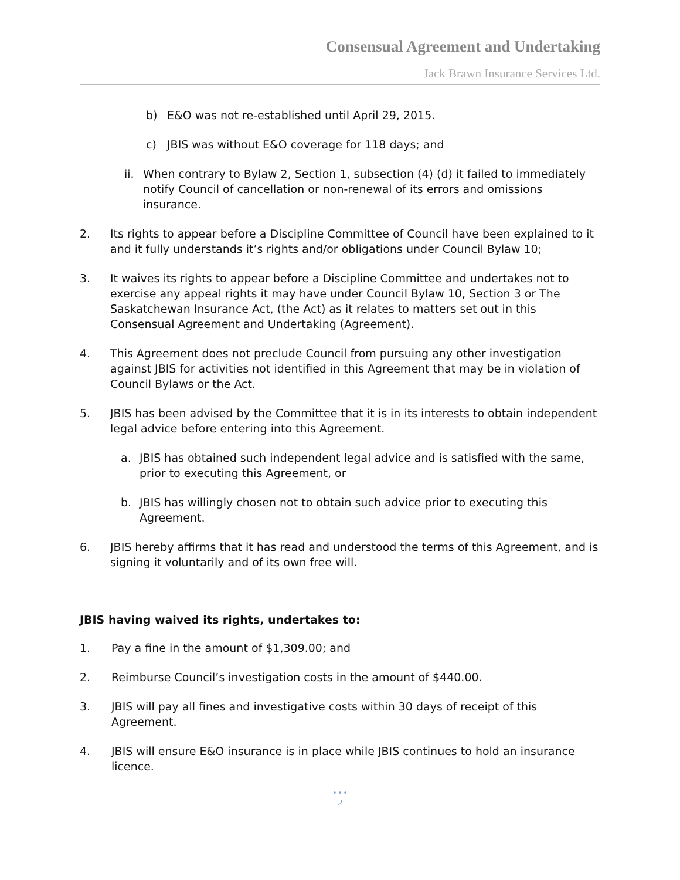Consensual Agreement and Undertaking
Jack Brawn Insurance Services Ltd.
b) E&O was not re-established until April 29, 2015.
c) JBIS was without E&O coverage for 118 days; and
ii. When contrary to Bylaw 2, Section 1, subsection (4) (d) it failed to immediately notify Council of cancellation or non-renewal of its errors and omissions insurance.
2. Its rights to appear before a Discipline Committee of Council have been explained to it and it fully understands it’s rights and/or obligations under Council Bylaw 10;
3. It waives its rights to appear before a Discipline Committee and undertakes not to exercise any appeal rights it may have under Council Bylaw 10, Section 3 or The Saskatchewan Insurance Act, (the Act) as it relates to matters set out in this Consensual Agreement and Undertaking (Agreement).
4. This Agreement does not preclude Council from pursuing any other investigation against JBIS for activities not identified in this Agreement that may be in violation of Council Bylaws or the Act.
5. JBIS has been advised by the Committee that it is in its interests to obtain independent legal advice before entering into this Agreement.
a. JBIS has obtained such independent legal advice and is satisfied with the same, prior to executing this Agreement, or
b. JBIS has willingly chosen not to obtain such advice prior to executing this Agreement.
6. JBIS hereby affirms that it has read and understood the terms of this Agreement, and is signing it voluntarily and of its own free will.
JBIS having waived its rights, undertakes to:
1. Pay a fine in the amount of $1,309.00; and
2. Reimburse Council’s investigation costs in the amount of $440.00.
3. JBIS will pay all fines and investigative costs within 30 days of receipt of this Agreement.
4. JBIS will ensure E&O insurance is in place while JBIS continues to hold an insurance licence.
• • •
2